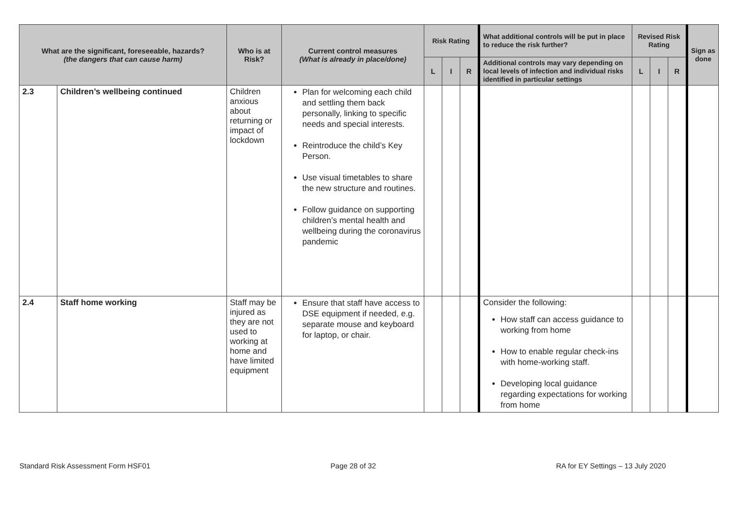| What are the significant, foreseeable, hazards? (the dangers that can cause harm) | | Who is at Risk? | Current control measures (What is already in place/done) | Risk Rating | | | What additional controls will be put in place to reduce the risk further? | Revised Risk Rating | | | Sign as done |
| --- | --- | --- | --- | --- | --- | --- | --- | --- | --- | --- | --- |
| | | | | L | I | R | Additional controls may vary depending on local levels of infection and individual risks identified in particular settings | L | I | R | |
| 2.3 | Children’s wellbeing continued | Children anxious about returning or impact of lockdown | Plan for welcoming each child and settling them back personally, linking to specific needs and special interests. Reintroduce the child’s Key Person. Use visual timetables to share the new structure and routines. Follow guidance on supporting children’s mental health and wellbeing during the coronavirus pandemic | | | | | | | | |
| 2.4 | Staff home working | Staff may be injured as they are not used to working at home and have limited equipment | Ensure that staff have access to DSE equipment if needed, e.g. separate mouse and keyboard for laptop, or chair. | | | | Consider the following: How staff can access guidance to working from home How to enable regular check-ins with home-working staff. Developing local guidance regarding expectations for working from home | | | | |
Standard Risk Assessment Form HSF01 Page 28 of 32 RA for EY Settings – 13 July 2020